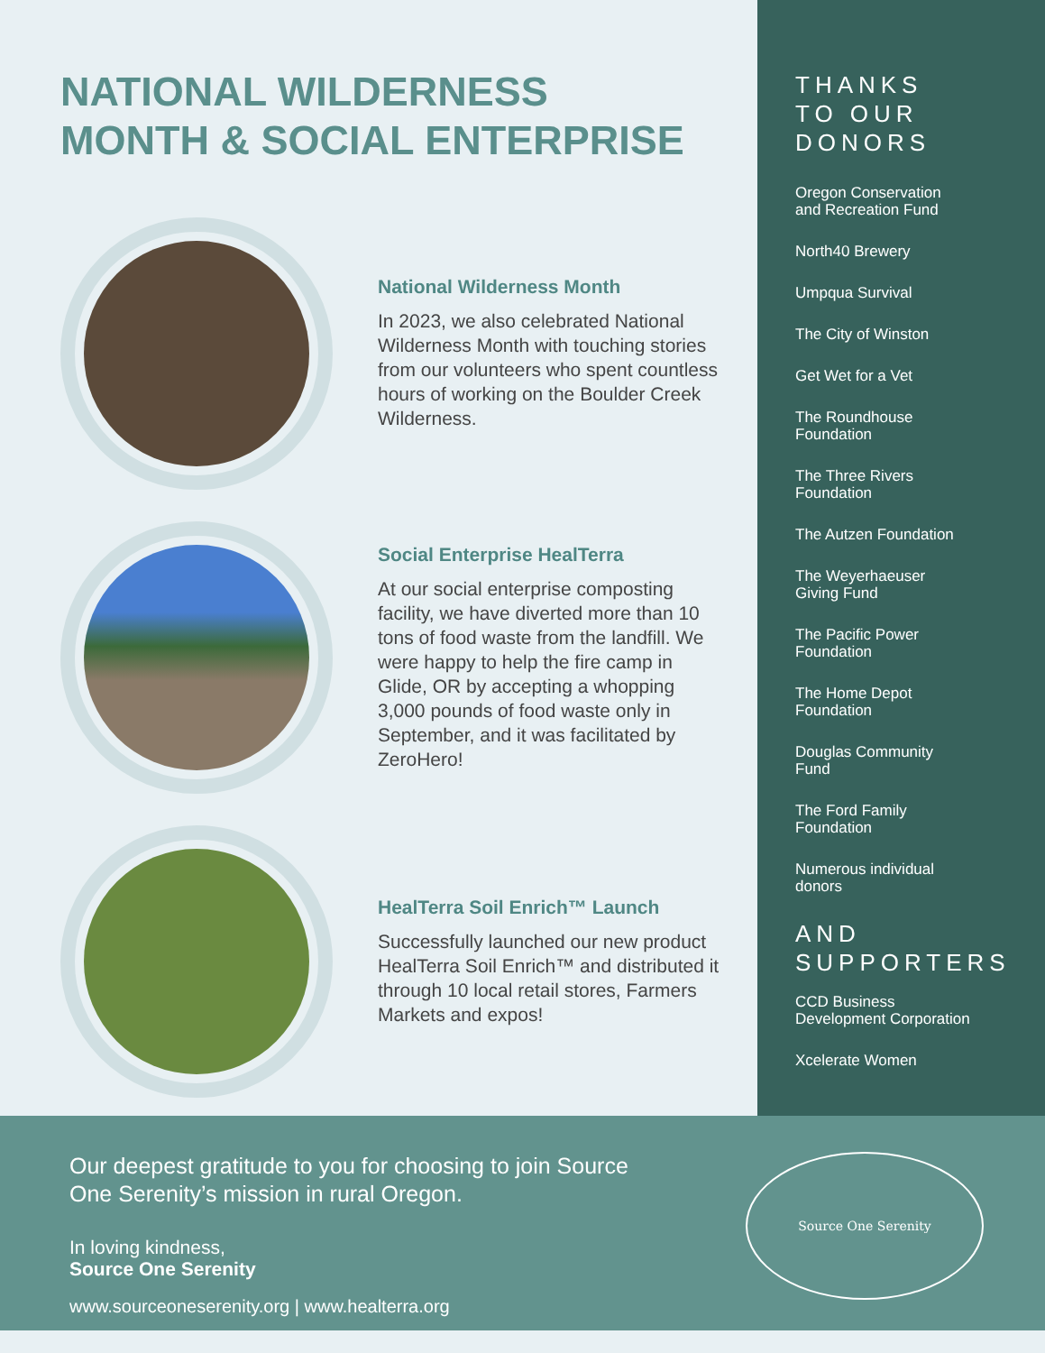NATIONAL WILDERNESS
MONTH & SOCIAL ENTERPRISE
National Wilderness Month
In 2023, we also celebrated National Wilderness Month with touching stories from our volunteers who spent countless hours of working on the Boulder Creek Wilderness.
Social Enterprise HealTerra
At our social enterprise composting facility, we have diverted more than 10 tons of food waste from the landfill. We were happy to help the fire camp in Glide, OR by accepting a whopping 3,000 pounds of food waste only in September, and it was facilitated by ZeroHero!
HealTerra Soil Enrich™ Launch
Successfully launched our new product HealTerra Soil Enrich™ and distributed it through 10 local retail stores, Farmers Markets and expos!
THANKS
TO OUR
DONORS
Oregon Conservation
and Recreation Fund
North40 Brewery
Umpqua Survival
The City of Winston
Get Wet for a Vet
The Roundhouse
Foundation
The Three Rivers
Foundation
The Autzen Foundation
The Weyerhaeuser
Giving Fund
The Pacific Power
Foundation
The Home Depot
Foundation
Douglas Community
Fund
The Ford Family
Foundation
Numerous individual
donors
AND
SUPPORTERS
CCD Business
Development Corporation
Xcelerate Women
Our deepest gratitude to you for choosing to join Source One Serenity’s mission in rural Oregon.
In loving kindness,
Source One Serenity
www.sourceoneserenity.org | www.healterra.org
Source One Serenity